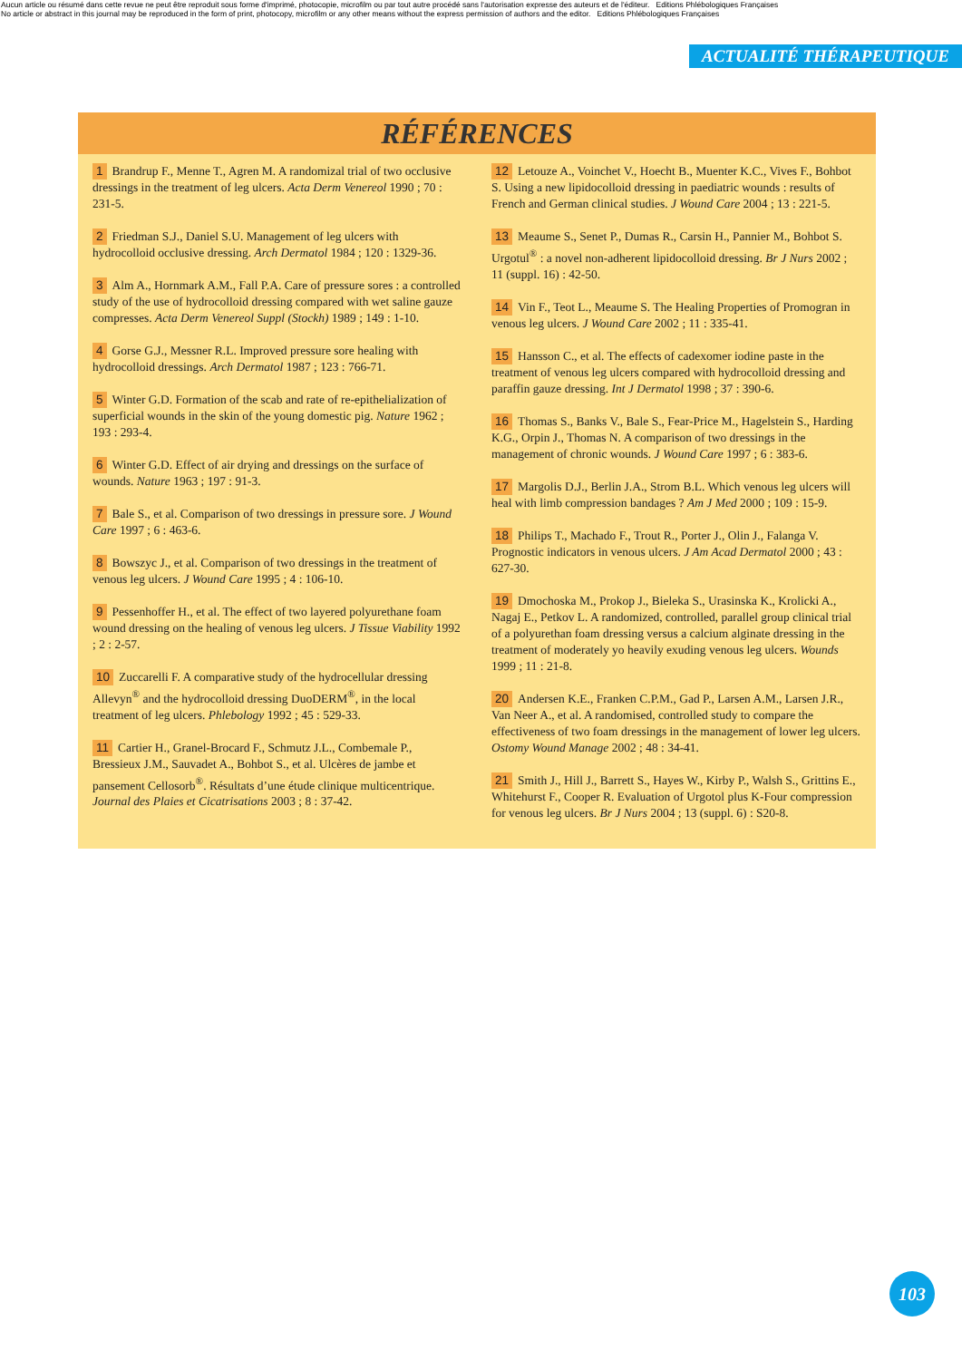Aucun article ou résumé dans cette revue ne peut être reproduit sous forme d'imprimé, photocopie, microfilm ou par tout autre procédé sans l'autorisation expresse des auteurs et de l'éditeur. Editions Phlébologiques Françaises
No article or abstract in this journal may be reproduced in the form of print, photocopy, microfilm or any other means without the express permission of authors and the editor. Editions Phlébologiques Françaises
ACTUALITÉ THÉRAPEUTIQUE
RÉFÉRENCES
1 Brandrup F., Menne T., Agren M. A randomizal trial of two occlusive dressings in the treatment of leg ulcers. Acta Derm Venereol 1990 ; 70 : 231-5.
2 Friedman S.J., Daniel S.U. Management of leg ulcers with hydrocolloid occlusive dressing. Arch Dermatol 1984 ; 120 : 1329-36.
3 Alm A., Hornmark A.M., Fall P.A. Care of pressure sores : a controlled study of the use of hydrocolloid dressing compared with wet saline gauze compresses. Acta Derm Venereol Suppl (Stockh) 1989 ; 149 : 1-10.
4 Gorse G.J., Messner R.L. Improved pressure sore healing with hydrocolloid dressings. Arch Dermatol 1987 ; 123 : 766-71.
5 Winter G.D. Formation of the scab and rate of re-epithelialization of superficial wounds in the skin of the young domestic pig. Nature 1962 ; 193 : 293-4.
6 Winter G.D. Effect of air drying and dressings on the surface of wounds. Nature 1963 ; 197 : 91-3.
7 Bale S., et al. Comparison of two dressings in pressure sore. J Wound Care 1997 ; 6 : 463-6.
8 Bowszyc J., et al. Comparison of two dressings in the treatment of venous leg ulcers. J Wound Care 1995 ; 4 : 106-10.
9 Pessenhoffer H., et al. The effect of two layered polyurethane foam wound dressing on the healing of venous leg ulcers. J Tissue Viability 1992 ; 2 : 2-57.
10 Zuccarelli F. A comparative study of the hydrocellular dressing Allevyn<sup>®</sup> and the hydrocolloid dressing DuoDERM<sup>®</sup>, in the local treatment of leg ulcers. Phlebology 1992 ; 45 : 529-33.
11 Cartier H., Granel-Brocard F., Schmutz J.L., Combemale P., Bressieux J.M., Sauvadet A., Bohbot S., et al. Ulcères de jambe et pansement Cellosorb<sup>®</sup>. Résultats d’une étude clinique multicentrique. Journal des Plaies et Cicatrisations 2003 ; 8 : 37-42.
12 Letouze A., Voinchet V., Hoecht B., Muenter K.C., Vives F., Bohbot S. Using a new lipidocolloid dressing in paediatric wounds : results of French and German clinical studies. J Wound Care 2004 ; 13 : 221-5.
13 Meaume S., Senet P., Dumas R., Carsin H., Pannier M., Bohbot S. Urgotul<sup>®</sup> : a novel non-adherent lipidocolloid dressing. Br J Nurs 2002 ; 11 (suppl. 16) : 42-50.
14 Vin F., Teot L., Meaume S. The Healing Properties of Promogran in venous leg ulcers. J Wound Care 2002 ; 11 : 335-41.
15 Hansson C., et al. The effects of cadexomer iodine paste in the treatment of venous leg ulcers compared with hydrocolloid dressing and paraffin gauze dressing. Int J Dermatol 1998 ; 37 : 390-6.
16 Thomas S., Banks V., Bale S., Fear-Price M., Hagelstein S., Harding K.G., Orpin J., Thomas N. A comparison of two dressings in the management of chronic wounds. J Wound Care 1997 ; 6 : 383-6.
17 Margolis D.J., Berlin J.A., Strom B.L. Which venous leg ulcers will heal with limb compression bandages ? Am J Med 2000 ; 109 : 15-9.
18 Philips T., Machado F., Trout R., Porter J., Olin J., Falanga V. Prognostic indicators in venous ulcers. J Am Acad Dermatol 2000 ; 43 : 627-30.
19 Dmochoska M., Prokop J., Bieleka S., Urasinska K., Krolicki A., Nagaj E., Petkov L. A randomized, controlled, parallel group clinical trial of a polyurethan foam dressing versus a calcium alginate dressing in the treatment of moderately yo heavily exuding venous leg ulcers. Wounds 1999 ; 11 : 21-8.
20 Andersen K.E., Franken C.P.M., Gad P., Larsen A.M., Larsen J.R., Van Neer A., et al. A randomised, controlled study to compare the effectiveness of two foam dressings in the management of lower leg ulcers. Ostomy Wound Manage 2002 ; 48 : 34-41.
21 Smith J., Hill J., Barrett S., Hayes W., Kirby P., Walsh S., Grittins E., Whitehurst F., Cooper R. Evaluation of Urgotol plus K-Four compression for venous leg ulcers. Br J Nurs 2004 ; 13 (suppl. 6) : S20-8.
103